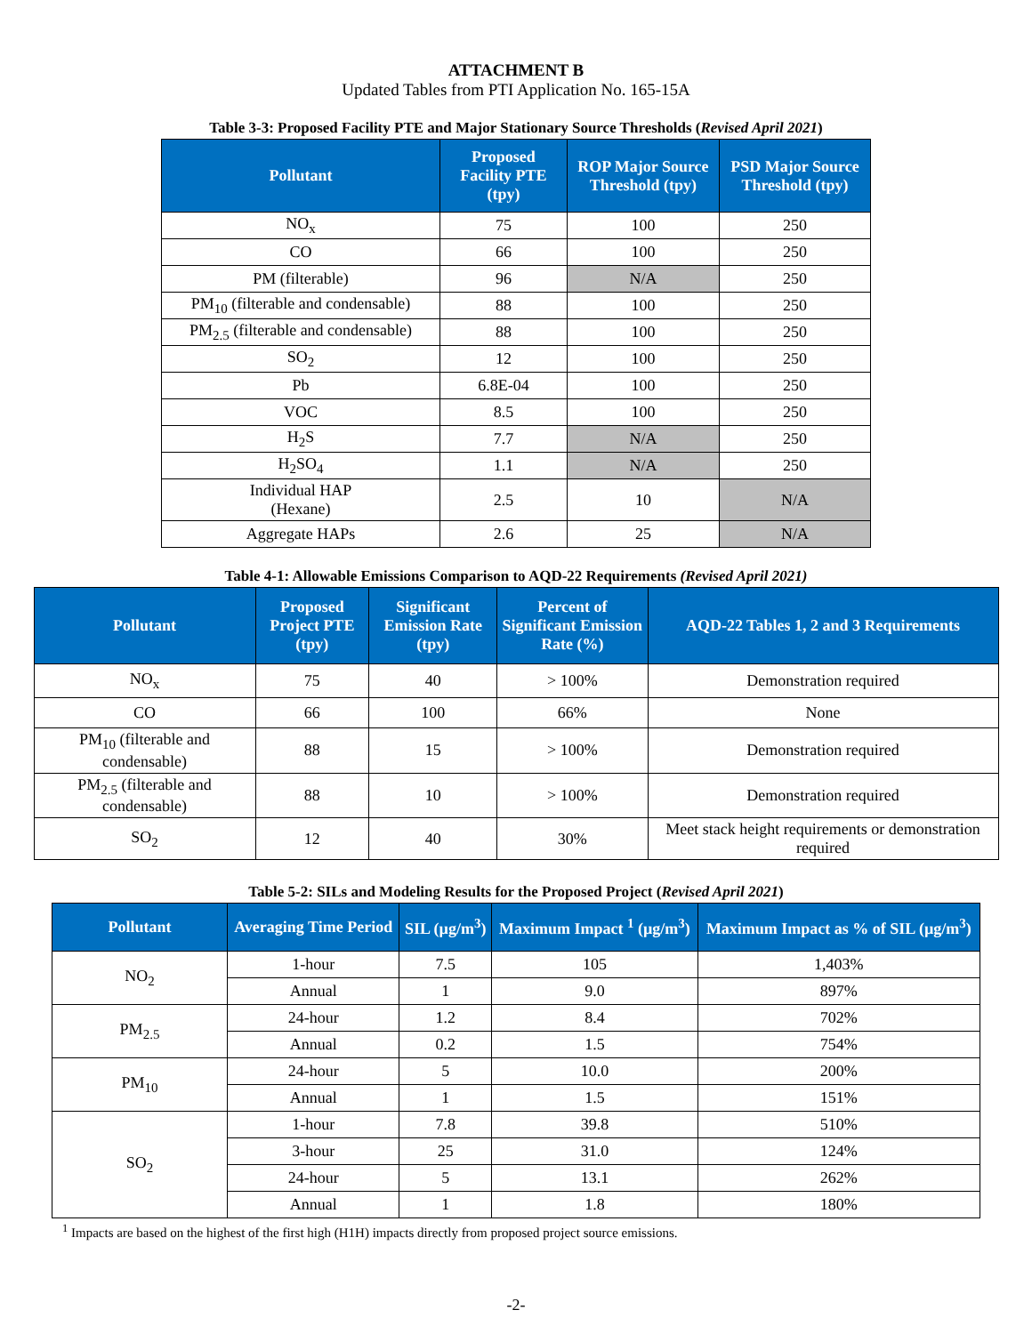ATTACHMENT B
Updated Tables from PTI Application No. 165-15A
Table 3-3: Proposed Facility PTE and Major Stationary Source Thresholds (Revised April 2021)
| Pollutant | Proposed Facility PTE (tpy) | ROP Major Source Threshold (tpy) | PSD Major Source Threshold (tpy) |
| --- | --- | --- | --- |
| NO<sub>x</sub> | 75 | 100 | 250 |
| CO | 66 | 100 | 250 |
| PM (filterable) | 96 | N/A | 250 |
| PM<sub>10</sub> (filterable and condensable) | 88 | 100 | 250 |
| PM<sub>2.5</sub> (filterable and condensable) | 88 | 100 | 250 |
| SO<sub>2</sub> | 12 | 100 | 250 |
| Pb | 6.8E-04 | 100 | 250 |
| VOC | 8.5 | 100 | 250 |
| H<sub>2</sub>S | 7.7 | N/A | 250 |
| H<sub>2</sub>SO<sub>4</sub> | 1.1 | N/A | 250 |
| Individual HAP (Hexane) | 2.5 | 10 | N/A |
| Aggregate HAPs | 2.6 | 25 | N/A |
Table 4-1: Allowable Emissions Comparison to AQD-22 Requirements (Revised April 2021)
| Pollutant | Proposed Project PTE (tpy) | Significant Emission Rate (tpy) | Percent of Significant Emission Rate (%) | AQD-22 Tables 1, 2 and 3 Requirements |
| --- | --- | --- | --- | --- |
| NO<sub>x</sub> | 75 | 40 | > 100% | Demonstration required |
| CO | 66 | 100 | 66% | None |
| PM<sub>10</sub> (filterable and condensable) | 88 | 15 | > 100% | Demonstration required |
| PM<sub>2.5</sub> (filterable and condensable) | 88 | 10 | > 100% | Demonstration required |
| SO<sub>2</sub> | 12 | 40 | 30% | Meet stack height requirements or demonstration required |
Table 5-2: SILs and Modeling Results for the Proposed Project (Revised April 2021)
| Pollutant | Averaging Time Period | SIL (µg/m<sup>3</sup>) | Maximum Impact <sup>1</sup> (µg/m<sup>3</sup>) | Maximum Impact as % of SIL (µg/m<sup>3</sup>) |
| --- | --- | --- | --- | --- |
| NO<sub>2</sub> | 1-hour | 7.5 | 105 | 1,403% |
| | Annual | 1 | 9.0 | 897% |
| PM<sub>2.5</sub> | 24-hour | 1.2 | 8.4 | 702% |
| | Annual | 0.2 | 1.5 | 754% |
| PM<sub>10</sub> | 24-hour | 5 | 10.0 | 200% |
| | Annual | 1 | 1.5 | 151% |
| SO<sub>2</sub> | 1-hour | 7.8 | 39.8 | 510% |
| | 3-hour | 25 | 31.0 | 124% |
| | 24-hour | 5 | 13.1 | 262% |
| | Annual | 1 | 1.8 | 180% |
<sup>1</sup> Impacts are based on the highest of the first high (H1H) impacts directly from proposed project source emissions.
-2-